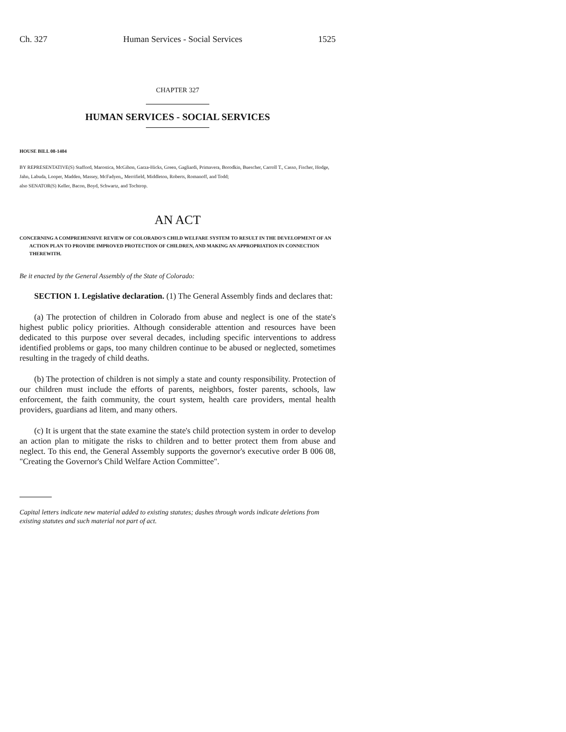Ch. 327 Human Services - Social Services 1525
CHAPTER 327
HUMAN SERVICES - SOCIAL SERVICES
HOUSE BILL 08-1404
BY REPRESENTATIVE(S) Stafford, Marostica, McGihon, Garza-Hicks, Green, Gagliardi, Primavera, Borodkin, Buescher, Carroll T., Casso, Fischer, Hodge, Jahn, Labuda, Looper, Madden, Massey, McFadyen,, Merrifield, Middleton, Roberts, Romanoff, and Todd;
also SENATOR(S) Keller, Bacon, Boyd, Schwartz, and Tochtrop.
AN ACT
CONCERNING A COMPREHENSIVE REVIEW OF COLORADO'S CHILD WELFARE SYSTEM TO RESULT IN THE DEVELOPMENT OF AN ACTION PLAN TO PROVIDE IMPROVED PROTECTION OF CHILDREN, AND MAKING AN APPROPRIATION IN CONNECTION THEREWITH.
Be it enacted by the General Assembly of the State of Colorado:
SECTION 1. Legislative declaration. (1) The General Assembly finds and declares that:
(a) The protection of children in Colorado from abuse and neglect is one of the state's highest public policy priorities. Although considerable attention and resources have been dedicated to this purpose over several decades, including specific interventions to address identified problems or gaps, too many children continue to be abused or neglected, sometimes resulting in the tragedy of child deaths.
(b) The protection of children is not simply a state and county responsibility. Protection of our children must include the efforts of parents, neighbors, foster parents, schools, law enforcement, the faith community, the court system, health care providers, mental health providers, guardians ad litem, and many others.
(c) It is urgent that the state examine the state's child protection system in order to develop an action plan to mitigate the risks to children and to better protect them from abuse and neglect. To this end, the General Assembly supports the governor's executive order B 006 08, "Creating the Governor's Child Welfare Action Committee".
Capital letters indicate new material added to existing statutes; dashes through words indicate deletions from existing statutes and such material not part of act.